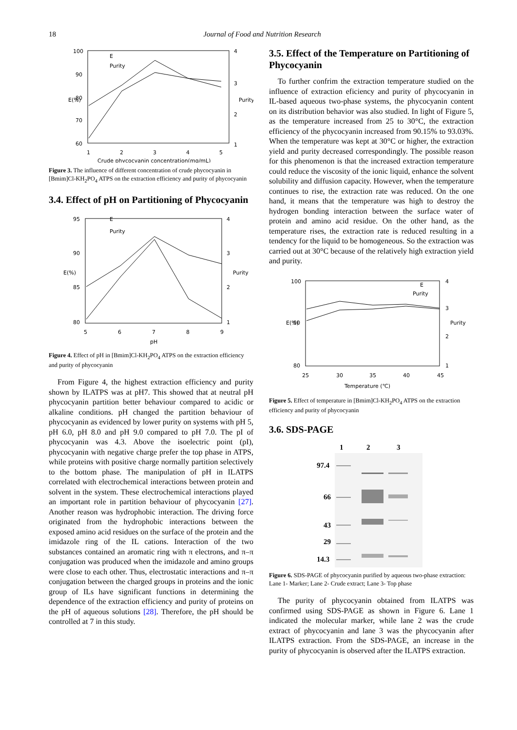18 Journal of Food and Nutrition Research
100
90
80
70
60
4
3
2
1
1
2
3
4
5
Crude phycocyanin concentration(mg/mL)
E(%)
Purity
E
Purity
Figure 3. The influence of different concentration of crude phycocyanin in [Bmim]Cl-KH<sub>2</sub>PO<sub>4</sub> ATPS on the extraction efficiency and purity of phycocyanin
3.4. Effect of pH on Partitioning of Phycocyanin
95
90
85
80
4
3
2
1
5
6
7
8
9
pH
E(%)
Purity
E
Purity
Figure 4. Effect of pH in [Bmim]Cl-KH<sub>2</sub>PO<sub>4</sub> ATPS on the extraction efficiency and purity of phycocyanin
From Figure 4, the highest extraction efficiency and purity shown by ILATPS was at pH7. This showed that at neutral pH phycocyanin partition better behaviour compared to acidic or alkaline conditions. pH changed the partition behaviour of phycocyanin as evidenced by lower purity on systems with pH 5, pH 6.0, pH 8.0 and pH 9.0 compared to pH 7.0. The pI of phycocyanin was 4.3. Above the isoelectric point (pI), phycocyanin with negative charge prefer the top phase in ATPS, while proteins with positive charge normally partition selectively to the bottom phase. The manipulation of pH in ILATPS correlated with electrochemical interactions between protein and solvent in the system. These electrochemical interactions played an important role in partition behaviour of phycocyanin [27]. Another reason was hydrophobic interaction. The driving force originated from the hydrophobic interactions between the exposed amino acid residues on the surface of the protein and the imidazole ring of the IL cations. Interaction of the two substances contained an aromatic ring with π electrons, and π–π conjugation was produced when the imidazole and amino groups were close to each other. Thus, electrostatic interactions and π–π conjugation between the charged groups in proteins and the ionic group of ILs have significant functions in determining the dependence of the extraction efficiency and purity of proteins on the pH of aqueous solutions [28]. Therefore, the pH should be controlled at 7 in this study.
3.5. Effect of the Temperature on Partitioning of Phycocyanin
To further confrim the extraction temperature studied on the influence of extraction eficiency and purity of phycocyanin in IL-based aqueous two-phase systems, the phycocyanin content on its distribution behavior was also studied. In light of Figure 5, as the temperature increased from 25 to 30°C, the extraction efficiency of the phycocyanin increased from 90.15% to 93.03%. When the temperature was kept at 30°C or higher, the extraction yield and purity decreased correspondingly. The possible reason for this phenomenon is that the increased extraction temperature could reduce the viscosity of the ionic liquid, enhance the solvent solubility and diffusion capacity. However, when the temperature continues to rise, the extraction rate was reduced. On the one hand, it means that the temperature was high to destroy the hydrogen bonding interaction between the surface water of protein and amino acid residue. On the other hand, as the temperature rises, the extraction rate is reduced resulting in a tendency for the liquid to be homogeneous. So the extraction was carried out at 30°C because of the relatively high extraction yield and purity.
100
90
80
4
3
2
1
25
30
35
40
45
Temperature (℃)
E(%)
Purity
E
Purity
Figure 5. Effect of temperature in [Bmim]Cl-KH<sub>2</sub>PO<sub>4</sub> ATPS on the extraction efficiency and purity of phycocyanin
3.6. SDS-PAGE
1
2
3
97.4
66
43
29
14.3
Figure 6. SDS-PAGE of phycocyanin purified by aqueous two-phase extraction: Lane 1- Marker; Lane 2- Crude extract; Lane 3- Top phase
The purity of phycocyanin obtained from ILATPS was confirmed using SDS-PAGE as shown in Figure 6. Lane 1 indicated the molecular marker, while lane 2 was the crude extract of phycocyanin and lane 3 was the phycocyanin after ILATPS extraction. From the SDS-PAGE, an increase in the purity of phycocyanin is observed after the ILATPS extraction.